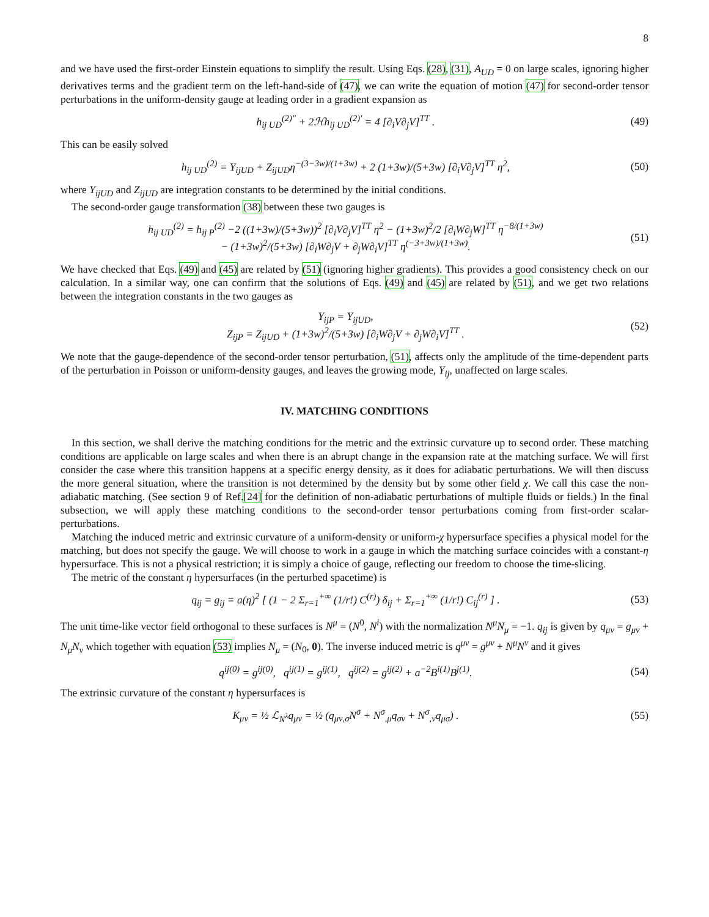8
and we have used the first-order Einstein equations to simplify the result. Using Eqs. (28), (31), A<sub>UD</sub> = 0 on large scales, ignoring higher derivatives terms and the gradient term on the left-hand-side of (47), we can write the equation of motion (47) for second-order tensor perturbations in the uniform-density gauge at leading order in a gradient expansion as
h<sub>ij UD</sub><sup>(2)″</sup> + 2ℋh<sub>ij UD</sub><sup>(2)′</sup> = 4 [∂<sub>i</sub>V∂<sub>j</sub>V]<sup>TT</sup> . (49)
This can be easily solved
h<sub>ij UD</sub><sup>(2)</sup> = Y<sub>ijUD</sub> + Z<sub>ijUD</sub>η<sup>−(3−3w)/(1+3w)</sup> + 2 (1+3w)/(5+3w) [∂<sub>i</sub>V∂<sub>j</sub>V]<sup>TT</sup> η<sup>2</sup>, (50)
where Y<sub>ijUD</sub> and Z<sub>ijUD</sub> are integration constants to be determined by the initial conditions.
The second-order gauge transformation (38) between these two gauges is
h<sub>ij UD</sub><sup>(2)</sup> = h<sub>ij P</sub><sup>(2)</sup> −2 ((1+3w)/(5+3w))<sup>2</sup> [∂<sub>i</sub>V∂<sub>j</sub>V]<sup>TT</sup> η<sup>2</sup> − (1+3w)<sup>2</sup>/2 [∂<sub>i</sub>W∂<sub>j</sub>W]<sup>TT</sup> η<sup>−8/(1+3w)</sup>
− (1+3w)<sup>2</sup>/(5+3w) [∂<sub>i</sub>W∂<sub>j</sub>V + ∂<sub>j</sub>W∂<sub>i</sub>V]<sup>TT</sup> η<sup>(−3+3w)/(1+3w)</sup>. (51)
We have checked that Eqs. (49) and (45) are related by (51) (ignoring higher gradients). This provides a good consistency check on our calculation. In a similar way, one can confirm that the solutions of Eqs. (49) and (45) are related by (51), and we get two relations between the integration constants in the two gauges as
Y<sub>ijP</sub> = Y<sub>ijUD</sub>,
Z<sub>ijP</sub> = Z<sub>ijUD</sub> + (1+3w)<sup>2</sup>/(5+3w) [∂<sub>i</sub>W∂<sub>j</sub>V + ∂<sub>j</sub>W∂<sub>i</sub>V]<sup>TT</sup> . (52)
We note that the gauge-dependence of the second-order tensor perturbation, (51), affects only the amplitude of the time-dependent parts of the perturbation in Poisson or uniform-density gauges, and leaves the growing mode, Y<sub>ij</sub>, unaffected on large scales.
IV. MATCHING CONDITIONS
In this section, we shall derive the matching conditions for the metric and the extrinsic curvature up to second order. These matching conditions are applicable on large scales and when there is an abrupt change in the expansion rate at the matching surface. We will first consider the case where this transition happens at a specific energy density, as it does for adiabatic perturbations. We will then discuss the more general situation, where the transition is not determined by the density but by some other field χ. We call this case the non-adiabatic matching. (See section 9 of Ref.[24] for the definition of non-adiabatic perturbations of multiple fluids or fields.) In the final subsection, we will apply these matching conditions to the second-order tensor perturbations coming from first-order scalar-perturbations.
Matching the induced metric and extrinsic curvature of a uniform-density or uniform-χ hypersurface specifies a physical model for the matching, but does not specify the gauge. We will choose to work in a gauge in which the matching surface coincides with a constant-η hypersurface. This is not a physical restriction; it is simply a choice of gauge, reflecting our freedom to choose the time-slicing.
The metric of the constant η hypersurfaces (in the perturbed spacetime) is
q<sub>ij</sub> = g<sub>ij</sub> = a(η)<sup>2</sup> [ (1 − 2 Σ<sub>r=1</sub><sup>+∞</sup> (1/r!) C<sup>(r)</sup>) δ<sub>ij</sub> + Σ<sub>r=1</sub><sup>+∞</sup> (1/r!) C<sub>ij</sub><sup>(r)</sup> ] . (53)
The unit time-like vector field orthogonal to these surfaces is N<sup>μ</sup> = (N<sup>0</sup>, N<sup>i</sup>) with the normalization N<sup>μ</sup>N<sub>μ</sub> = −1. q<sub>ij</sub> is given by q<sub>μν</sub> = g<sub>μν</sub> + N<sub>μ</sub>N<sub>ν</sub> which together with equation (53) implies N<sub>μ</sub> = (N<sub>0</sub>, 0). The inverse induced metric is q<sup>μν</sup> = g<sup>μν</sup> + N<sup>μ</sup>N<sup>ν</sup> and it gives
q<sup>ij(0)</sup> = g<sup>ij(0)</sup>, q<sup>ij(1)</sup> = g<sup>ij(1)</sup>, q<sup>ij(2)</sup> = g<sup>ij(2)</sup> + a<sup>−2</sup>B<sup>i(1)</sup>B<sup>j(1)</sup>. (54)
The extrinsic curvature of the constant η hypersurfaces is
K<sub>μν</sub> = ½ ℒ<sub>N<sup>λ</sup></sub>q<sub>μν</sub> = ½ (q<sub>μν,σ</sub>N<sup>σ</sup> + N<sup>σ</sup><sub>,μ</sub>q<sub>σν</sub> + N<sup>σ</sup><sub>,ν</sub>q<sub>μσ</sub>) . (55)